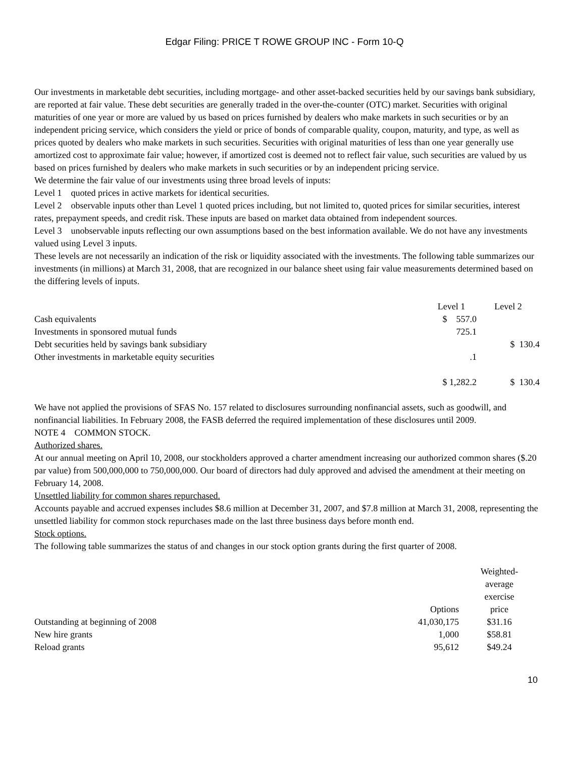Edgar Filing: PRICE T ROWE GROUP INC - Form 10-Q
Our investments in marketable debt securities, including mortgage- and other asset-backed securities held by our savings bank subsidiary, are reported at fair value. These debt securities are generally traded in the over-the-counter (OTC) market. Securities with original maturities of one year or more are valued by us based on prices furnished by dealers who make markets in such securities or by an independent pricing service, which considers the yield or price of bonds of comparable quality, coupon, maturity, and type, as well as prices quoted by dealers who make markets in such securities. Securities with original maturities of less than one year generally use amortized cost to approximate fair value; however, if amortized cost is deemed not to reflect fair value, such securities are valued by us based on prices furnished by dealers who make markets in such securities or by an independent pricing service.
We determine the fair value of our investments using three broad levels of inputs:
Level 1 quoted prices in active markets for identical securities.
Level 2 observable inputs other than Level 1 quoted prices including, but not limited to, quoted prices for similar securities, interest rates, prepayment speeds, and credit risk. These inputs are based on market data obtained from independent sources.
Level 3 unobservable inputs reflecting our own assumptions based on the best information available. We do not have any investments valued using Level 3 inputs.
These levels are not necessarily an indication of the risk or liquidity associated with the investments. The following table summarizes our investments (in millions) at March 31, 2008, that are recognized in our balance sheet using fair value measurements determined based on the differing levels of inputs.
| | Level 1 | Level 2 |
| Cash equivalents | $ 557.0 | |
| Investments in sponsored mutual funds | 725.1 | |
| Debt securities held by savings bank subsidiary | | $ 130.4 |
| Other investments in marketable equity securities | .1 | |
| | $ 1,282.2 | $ 130.4 |
We have not applied the provisions of SFAS No. 157 related to disclosures surrounding nonfinancial assets, such as goodwill, and nonfinancial liabilities. In February 2008, the FASB deferred the required implementation of these disclosures until 2009.
NOTE 4 COMMON STOCK.
Authorized shares.
At our annual meeting on April 10, 2008, our stockholders approved a charter amendment increasing our authorized common shares ($.20 par value) from 500,000,000 to 750,000,000. Our board of directors had duly approved and advised the amendment at their meeting on February 14, 2008.
Unsettled liability for common shares repurchased.
Accounts payable and accrued expenses includes $8.6 million at December 31, 2007, and $7.8 million at March 31, 2008, representing the unsettled liability for common stock repurchases made on the last three business days before month end.
Stock options.
The following table summarizes the status of and changes in our stock option grants during the first quarter of 2008.
| | Options | Weighted- average exercise price |
| Outstanding at beginning of 2008 | 41,030,175 | $31.16 |
| New hire grants | 1,000 | $58.81 |
| Reload grants | 95,612 | $49.24 |
10